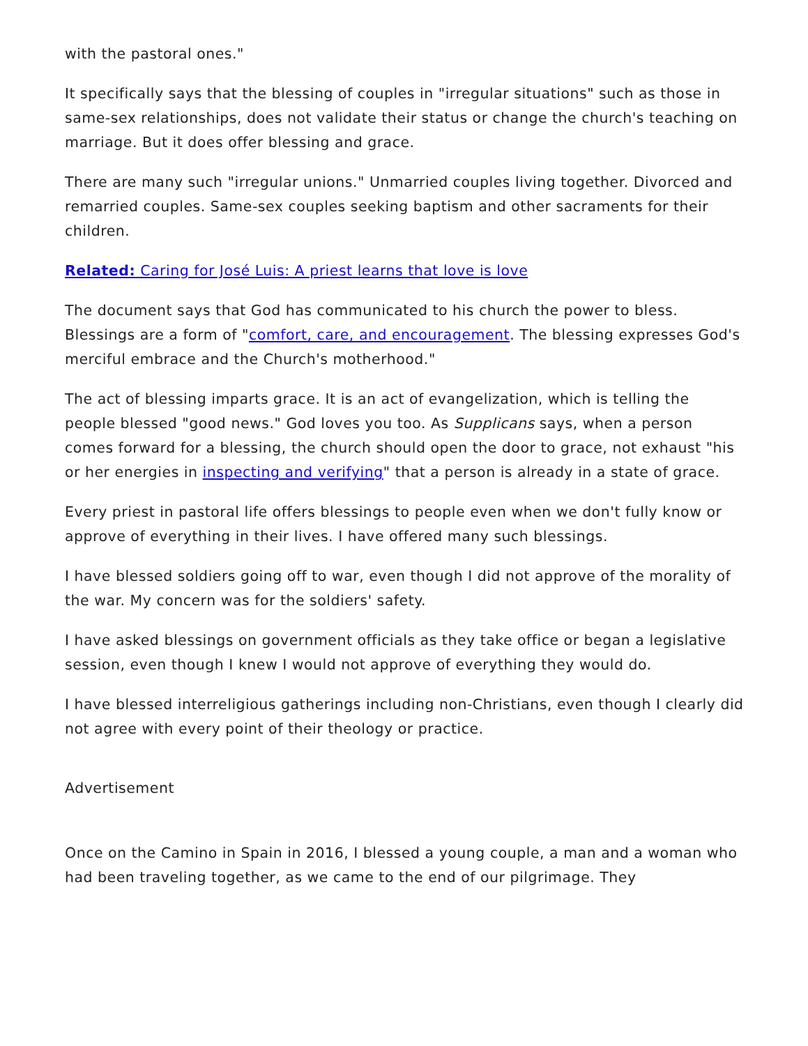with the pastoral ones."
It specifically says that the blessing of couples in "irregular situations" such as those in same-sex relationships, does not validate their status or change the church's teaching on marriage. But it does offer blessing and grace.
There are many such "irregular unions." Unmarried couples living together. Divorced and remarried couples. Same-sex couples seeking baptism and other sacraments for their children.
Related: Caring for José Luis: A priest learns that love is love
The document says that God has communicated to his church the power to bless. Blessings are a form of "comfort, care, and encouragement. The blessing expresses God's merciful embrace and the Church's motherhood."
The act of blessing imparts grace. It is an act of evangelization, which is telling the people blessed "good news." God loves you too. As Supplicans says, when a person comes forward for a blessing, the church should open the door to grace, not exhaust "his or her energies in inspecting and verifying" that a person is already in a state of grace.
Every priest in pastoral life offers blessings to people even when we don't fully know or approve of everything in their lives. I have offered many such blessings.
I have blessed soldiers going off to war, even though I did not approve of the morality of the war. My concern was for the soldiers' safety.
I have asked blessings on government officials as they take office or began a legislative session, even though I knew I would not approve of everything they would do.
I have blessed interreligious gatherings including non-Christians, even though I clearly did not agree with every point of their theology or practice.
Advertisement
Once on the Camino in Spain in 2016, I blessed a young couple, a man and a woman who had been traveling together, as we came to the end of our pilgrimage. They